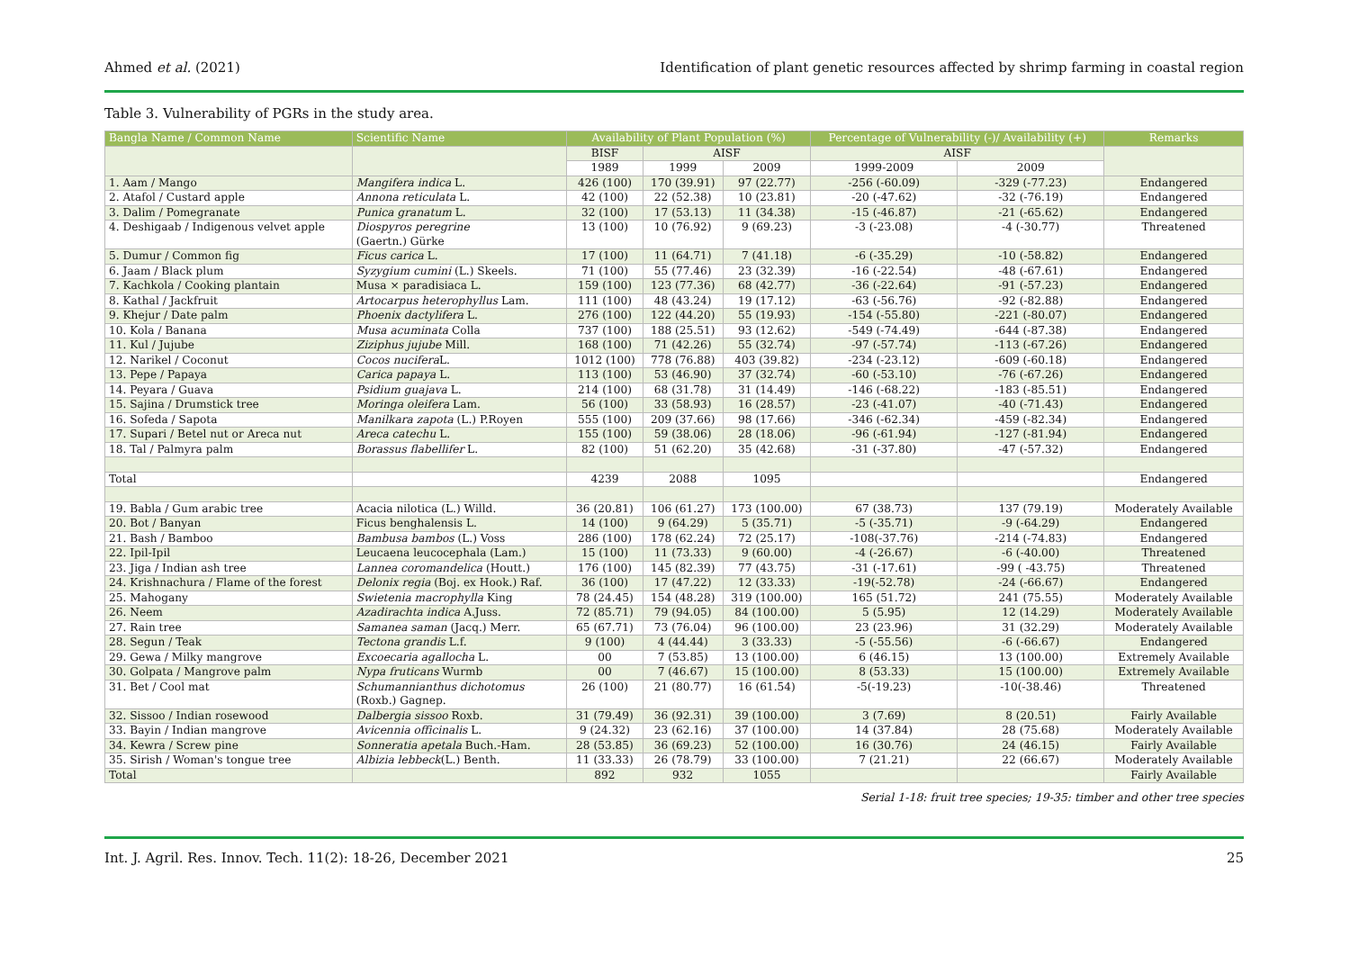Ahmed et al. (2021) Identification of plant genetic resources affected by shrimp farming in coastal region
Table 3. Vulnerability of PGRs in the study area.
| Bangla Name / Common Name | Scientific Name | Availability of Plant Population (%) | | | Percentage of Vulnerability (-)/ Availability (+) | | Remarks |
| --- | --- | --- | --- | --- | --- | --- | --- |
| | | BISF | AISF | | AISF | | |
| | | 1989 | 1999 | 2009 | 1999-2009 | 2009 | |
| 1. Aam / Mango | Mangifera indica L. | 426 (100) | 170 (39.91) | 97 (22.77) | -256 (-60.09) | -329 (-77.23) | Endangered |
| 2. Atafol / Custard apple | Annona reticulata L. | 42 (100) | 22 (52.38) | 10 (23.81) | -20 (-47.62) | -32 (-76.19) | Endangered |
| 3. Dalim / Pomegranate | Punica granatum L. | 32 (100) | 17 (53.13) | 11 (34.38) | -15 (-46.87) | -21 (-65.62) | Endangered |
| 4. Deshigaab / Indigenous velvet apple | Diospyros peregrine (Gaertn.) Gürke | 13 (100) | 10 (76.92) | 9 (69.23) | -3 (-23.08) | -4 (-30.77) | Threatened |
| 5. Dumur / Common fig | Ficus carica L. | 17 (100) | 11 (64.71) | 7 (41.18) | -6 (-35.29) | -10 (-58.82) | Endangered |
| 6. Jaam / Black plum | Syzygium cumini (L.) Skeels. | 71 (100) | 55 (77.46) | 23 (32.39) | -16 (-22.54) | -48 (-67.61) | Endangered |
| 7. Kachkola / Cooking plantain | Musa × paradisiaca L. | 159 (100) | 123 (77.36) | 68 (42.77) | -36 (-22.64) | -91 (-57.23) | Endangered |
| 8. Kathal / Jackfruit | Artocarpus heterophyllus Lam. | 111 (100) | 48 (43.24) | 19 (17.12) | -63 (-56.76) | -92 (-82.88) | Endangered |
| 9. Khejur / Date palm | Phoenix dactylifera L. | 276 (100) | 122 (44.20) | 55 (19.93) | -154 (-55.80) | -221 (-80.07) | Endangered |
| 10. Kola / Banana | Musa acuminata Colla | 737 (100) | 188 (25.51) | 93 (12.62) | -549 (-74.49) | -644 (-87.38) | Endangered |
| 11. Kul / Jujube | Ziziphus jujube Mill. | 168 (100) | 71 (42.26) | 55 (32.74) | -97 (-57.74) | -113 (-67.26) | Endangered |
| 12. Narikel / Coconut | Cocos nucifera L. | 1012 (100) | 778 (76.88) | 403 (39.82) | -234 (-23.12) | -609 (-60.18) | Endangered |
| 13. Pepe / Papaya | Carica papaya L. | 113 (100) | 53 (46.90) | 37 (32.74) | -60 (-53.10) | -76 (-67.26) | Endangered |
| 14. Peyara / Guava | Psidium guajava L. | 214 (100) | 68 (31.78) | 31 (14.49) | -146 (-68.22) | -183 (-85.51) | Endangered |
| 15. Sajina / Drumstick tree | Moringa oleifera Lam. | 56 (100) | 33 (58.93) | 16 (28.57) | -23 (-41.07) | -40 (-71.43) | Endangered |
| 16. Sofeda / Sapota | Manilkara zapota (L.) P.Royen | 555 (100) | 209 (37.66) | 98 (17.66) | -346 (-62.34) | -459 (-82.34) | Endangered |
| 17. Supari / Betel nut or Areca nut | Areca catechu L. | 155 (100) | 59 (38.06) | 28 (18.06) | -96 (-61.94) | -127 (-81.94) | Endangered |
| 18. Tal / Palmyra palm | Borassus flabellifer L. | 82 (100) | 51 (62.20) | 35 (42.68) | -31 (-37.80) | -47 (-57.32) | Endangered |
| Total | | 4239 | 2088 | 1095 | | | Endangered |
| 19. Babla / Gum arabic tree | Acacia nilotica (L.) Willd. | 36 (20.81) | 106 (61.27) | 173 (100.00) | 67 (38.73) | 137 (79.19) | Moderately Available |
| 20. Bot / Banyan | Ficus benghalensis L. | 14 (100) | 9 (64.29) | 5 (35.71) | -5 (-35.71) | -9 (-64.29) | Endangered |
| 21. Bash / Bamboo | Bambusa bambos (L.) Voss | 286 (100) | 178 (62.24) | 72 (25.17) | -108(-37.76) | -214 (-74.83) | Endangered |
| 22. Ipil-Ipil | Leucaena leucocephala (Lam.) | 15 (100) | 11 (73.33) | 9 (60.00) | -4 (-26.67) | -6 (-40.00) | Threatened |
| 23. Jiga / Indian ash tree | Lannea coromandelica (Houtt.) | 176 (100) | 145 (82.39) | 77 (43.75) | -31 (-17.61) | -99 ( -43.75) | Threatened |
| 24. Krishnachura / Flame of the forest | Delonix regia (Boj. ex Hook.) Raf. | 36 (100) | 17 (47.22) | 12 (33.33) | -19(-52.78) | -24 (-66.67) | Endangered |
| 25. Mahogany | Swietenia macrophylla King | 78 (24.45) | 154 (48.28) | 319 (100.00) | 165 (51.72) | 241 (75.55) | Moderately Available |
| 26. Neem | Azadirachta indica A.Juss. | 72 (85.71) | 79 (94.05) | 84 (100.00) | 5 (5.95) | 12 (14.29) | Moderately Available |
| 27. Rain tree | Samanea saman (Jacq.) Merr. | 65 (67.71) | 73 (76.04) | 96 (100.00) | 23 (23.96) | 31 (32.29) | Moderately Available |
| 28. Segun / Teak | Tectona grandis L.f. | 9 (100) | 4 (44.44) | 3 (33.33) | -5 (-55.56) | -6 (-66.67) | Endangered |
| 29. Gewa / Milky mangrove | Excoecaria agallocha L. | 00 | 7 (53.85) | 13 (100.00) | 6 (46.15) | 13 (100.00) | Extremely Available |
| 30. Golpata / Mangrove palm | Nypa fruticans Wurmb | 00 | 7 (46.67) | 15 (100.00) | 8 (53.33) | 15 (100.00) | Extremely Available |
| 31. Bet / Cool mat | Schumannianthus dichotomus (Roxb.) Gagnep. | 26 (100) | 21 (80.77) | 16 (61.54) | -5(-19.23) | -10(-38.46) | Threatened |
| 32. Sissoo / Indian rosewood | Dalbergia sissoo Roxb. | 31 (79.49) | 36 (92.31) | 39 (100.00) | 3 (7.69) | 8 (20.51) | Fairly Available |
| 33. Bayin / Indian mangrove | Avicennia officinalis L. | 9 (24.32) | 23 (62.16) | 37 (100.00) | 14 (37.84) | 28 (75.68) | Moderately Available |
| 34. Kewra / Screw pine | Sonneratia apetala Buch.-Ham. | 28 (53.85) | 36 (69.23) | 52 (100.00) | 16 (30.76) | 24 (46.15) | Fairly Available |
| 35. Sirish / Woman's tongue tree | Albizia lebbeck (L.) Benth. | 11 (33.33) | 26 (78.79) | 33 (100.00) | 7 (21.21) | 22 (66.67) | Moderately Available |
| Total | | 892 | 932 | 1055 | | | Fairly Available |
Serial 1-18: fruit tree species; 19-35: timber and other tree species
Int. J. Agril. Res. Innov. Tech. 11(2): 18-26, December 2021 25